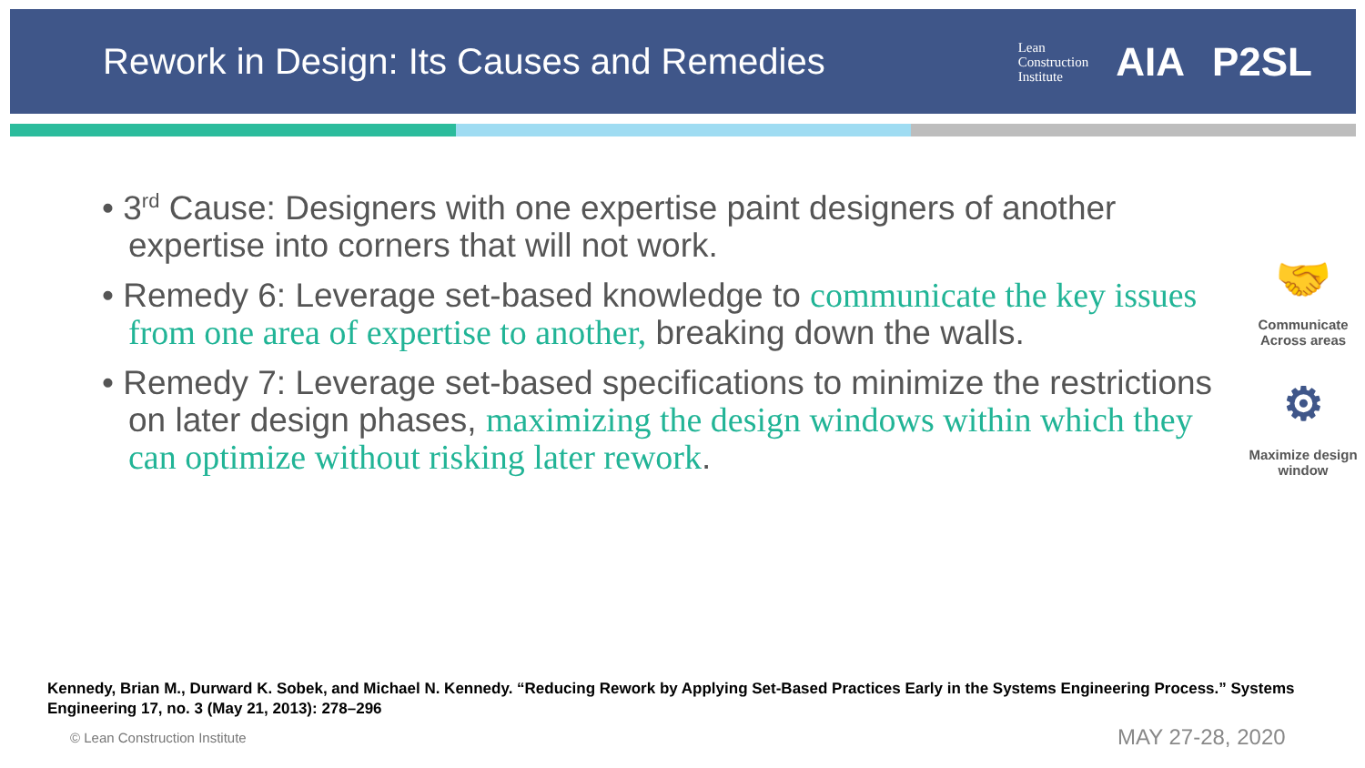Rework in Design: Its Causes and Remedies
Lean
Construction
Institute
AIA P2SL
• 3<sup>rd</sup> Cause: Designers with one expertise paint designers of another expertise into corners that will not work.
• Remedy 6: Leverage set-based knowledge to communicate the key issues from one area of expertise to another, breaking down the walls.
• Remedy 7: Leverage set-based specifications to minimize the restrictions on later design phases, maximizing the design windows within which they can optimize without risking later rework.
🤝
Communicate Across areas
⚙
Maximize design window
Kennedy, Brian M., Durward K. Sobek, and Michael N. Kennedy. “Reducing Rework by Applying Set-Based Practices Early in the Systems Engineering Process.” Systems Engineering 17, no. 3 (May 21, 2013): 278–296
© Lean Construction Institute MAY 27-28, 2020